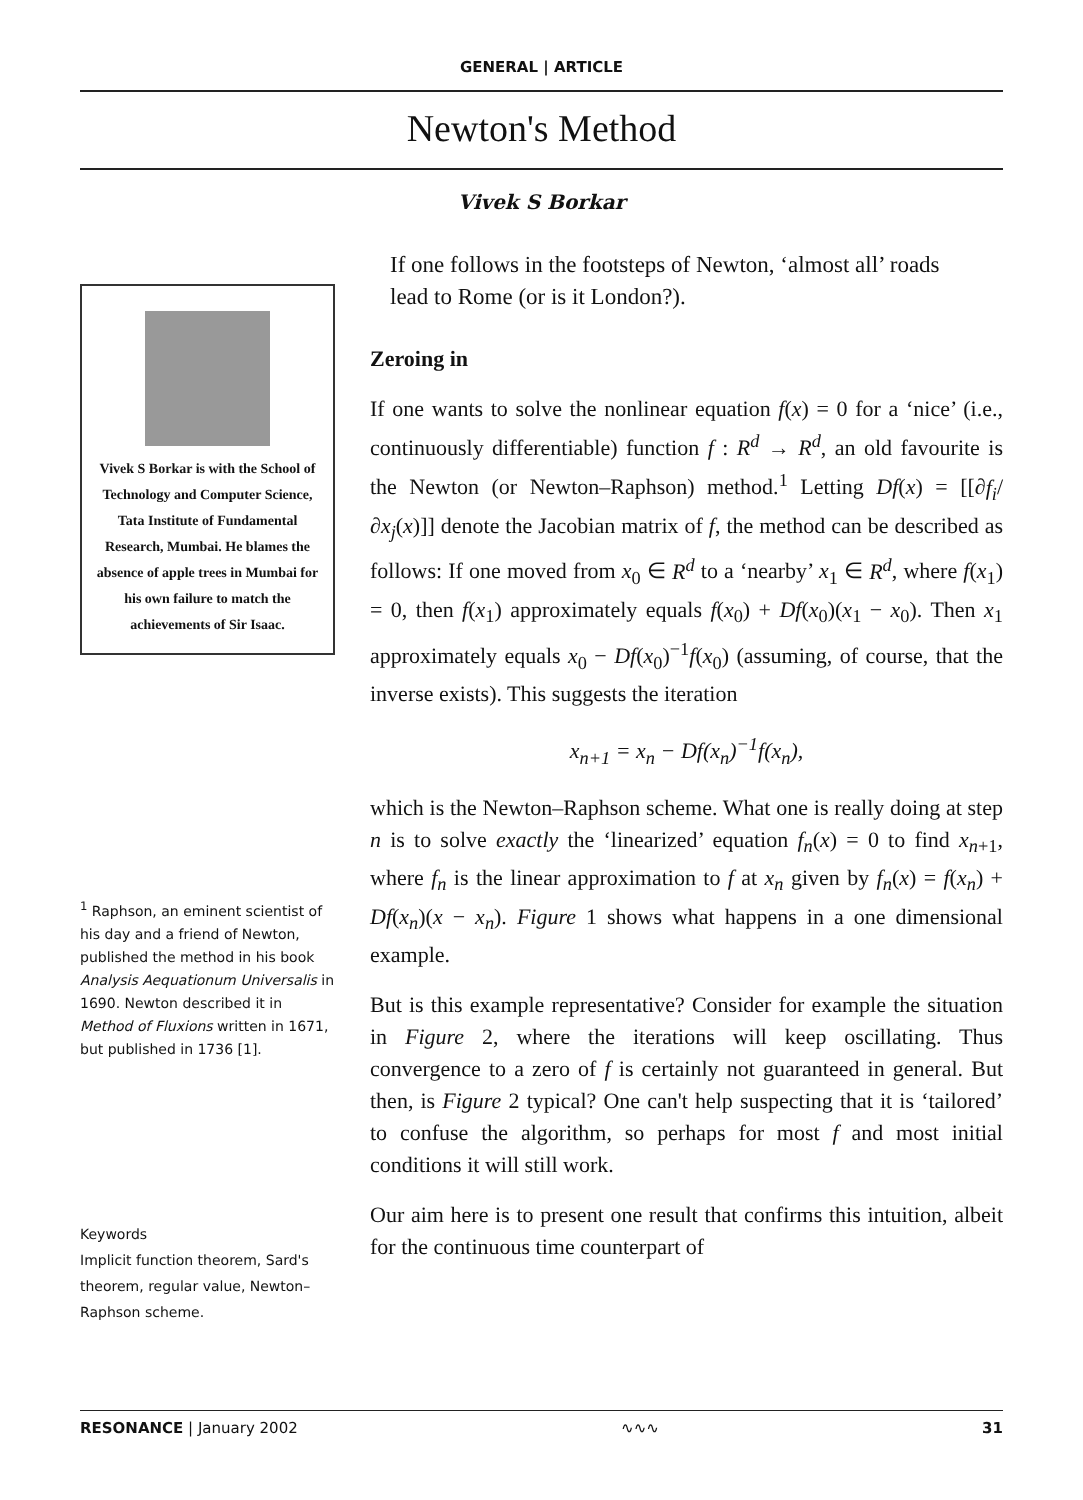GENERAL | ARTICLE
Newton's Method
Vivek S Borkar
Vivek S Borkar is with the School of Technology and Computer Science, Tata Institute of Fundamental Research, Mumbai. He blames the absence of apple trees in Mumbai for his own failure to match the achievements of Sir Isaac.
<sup>1</sup> Raphson, an eminent scientist of his day and a friend of Newton, published the method in his book Analysis Aequationum Universalis in 1690. Newton described it in Method of Fluxions written in 1671, but published in 1736 [1].
Keywords
Implicit function theorem, Sard's theorem, regular value, Newton–Raphson scheme.
If one follows in the footsteps of Newton, ‘almost all’ roads lead to Rome (or is it London?).
Zeroing in
If one wants to solve the nonlinear equation f(x) = 0 for a ‘nice’ (i.e., continuously differentiable) function f : R<sup>d</sup> → R<sup>d</sup>, an old favourite is the Newton (or Newton–Raphson) method.<sup>1</sup> Letting Df(x) = [[∂f<sub>i</sub>/∂x<sub>j</sub>(x)]] denote the Jacobian matrix of f, the method can be described as follows: If one moved from x<sub>0</sub> ∈ R<sup>d</sup> to a ‘nearby’ x<sub>1</sub> ∈ R<sup>d</sup>, where f(x<sub>1</sub>) = 0, then f(x<sub>1</sub>) approximately equals f(x<sub>0</sub>) + Df(x<sub>0</sub>)(x<sub>1</sub> − x<sub>0</sub>). Then x<sub>1</sub> approximately equals x<sub>0</sub> − Df(x<sub>0</sub>)<sup>−1</sup>f(x<sub>0</sub>) (assuming, of course, that the inverse exists). This suggests the iteration
x<sub>n+1</sub> = x<sub>n</sub> − Df(x<sub>n</sub>)<sup>−1</sup>f(x<sub>n</sub>),
which is the Newton–Raphson scheme. What one is really doing at step n is to solve exactly the ‘linearized’ equation f<sub>n</sub>(x) = 0 to find x<sub>n+1</sub>, where f<sub>n</sub> is the linear approximation to f at x<sub>n</sub> given by f<sub>n</sub>(x) = f(x<sub>n</sub>) + Df(x<sub>n</sub>)(x − x<sub>n</sub>). Figure 1 shows what happens in a one dimensional example.
But is this example representative? Consider for example the situation in Figure 2, where the iterations will keep oscillating. Thus convergence to a zero of f is certainly not guaranteed in general. But then, is Figure 2 typical? One can't help suspecting that it is ‘tailored’ to confuse the algorithm, so perhaps for most f and most initial conditions it will still work.
Our aim here is to present one result that confirms this intuition, albeit for the continuous time counterpart of
RESONANCE | January 2002 ∿∿∿ 31